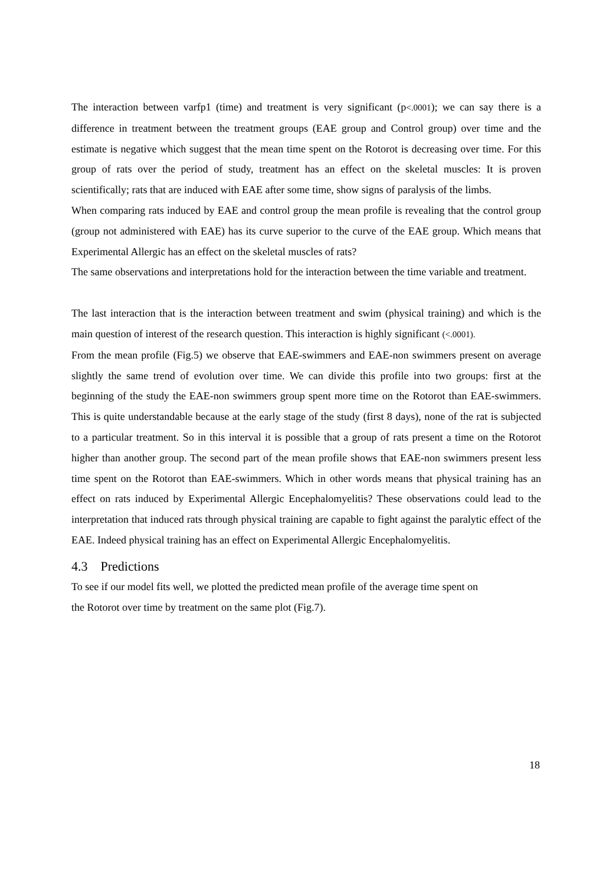The interaction between varfp1 (time) and treatment is very significant (p<.0001); we can say there is a difference in treatment between the treatment groups (EAE group and Control group) over time and the estimate is negative which suggest that the mean time spent on the Rotorot is decreasing over time. For this group of rats over the period of study, treatment has an effect on the skeletal muscles: It is proven scientifically; rats that are induced with EAE after some time, show signs of paralysis of the limbs.
When comparing rats induced by EAE and control group the mean profile is revealing that the control group (group not administered with EAE) has its curve superior to the curve of the EAE group. Which means that Experimental Allergic has an effect on the skeletal muscles of rats?
The same observations and interpretations hold for the interaction between the time variable and treatment.
The last interaction that is the interaction between treatment and swim (physical training) and which is the main question of interest of the research question. This interaction is highly significant (<.0001).
From the mean profile (Fig.5) we observe that EAE-swimmers and EAE-non swimmers present on average slightly the same trend of evolution over time. We can divide this profile into two groups: first at the beginning of the study the EAE-non swimmers group spent more time on the Rotorot than EAE-swimmers. This is quite understandable because at the early stage of the study (first 8 days), none of the rat is subjected to a particular treatment. So in this interval it is possible that a group of rats present a time on the Rotorot higher than another group. The second part of the mean profile shows that EAE-non swimmers present less time spent on the Rotorot than EAE-swimmers. Which in other words means that physical training has an effect on rats induced by Experimental Allergic Encephalomyelitis? These observations could lead to the interpretation that induced rats through physical training are capable to fight against the paralytic effect of the EAE. Indeed physical training has an effect on Experimental Allergic Encephalomyelitis.
4.3 Predictions
To see if our model fits well, we plotted the predicted mean profile of the average time spent on
the Rotorot over time by treatment on the same plot (Fig.7).
18